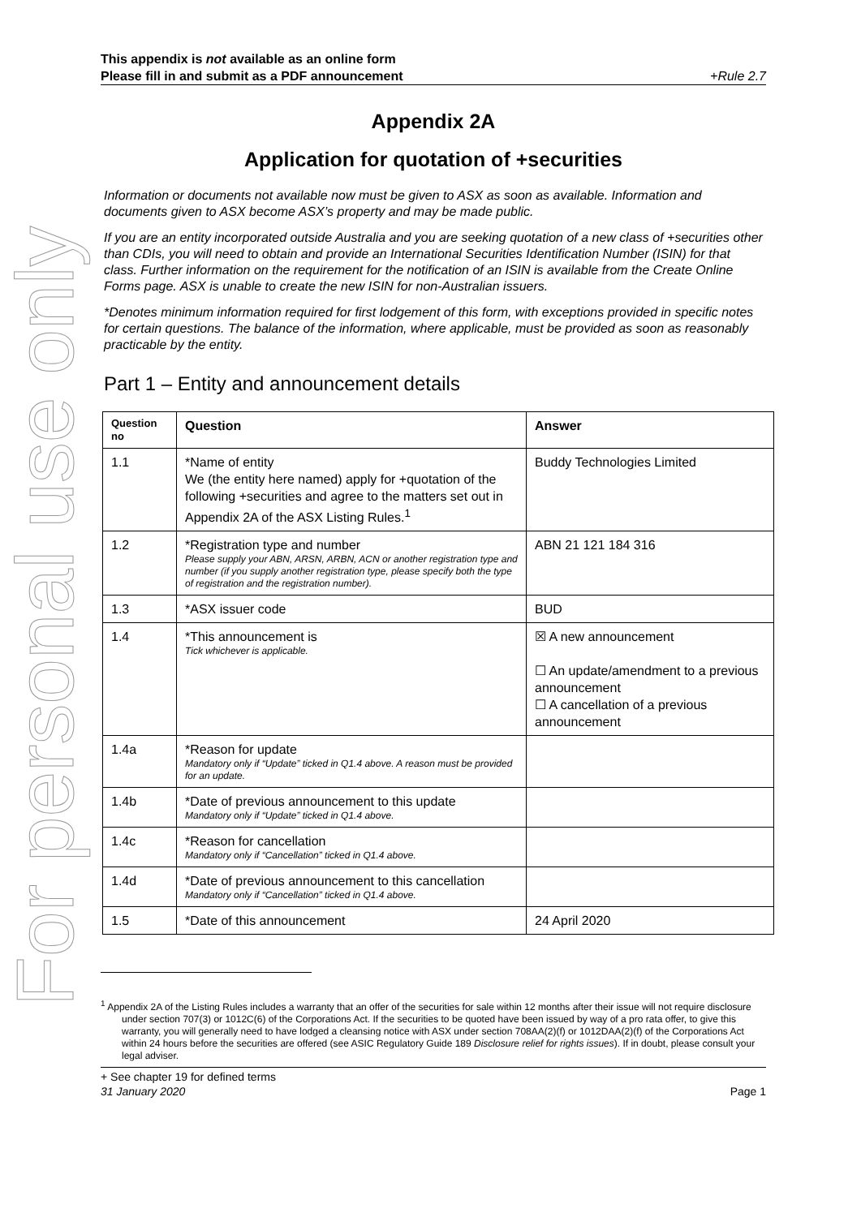For personal use only
This appendix is not available as an online form
Please fill in and submit as a PDF announcement
+Rule 2.7
Appendix 2A
Application for quotation of +securities
Information or documents not available now must be given to ASX as soon as available. Information and documents given to ASX become ASX’s property and may be made public.
If you are an entity incorporated outside Australia and you are seeking quotation of a new class of +securities other than CDIs, you will need to obtain and provide an International Securities Identification Number (ISIN) for that class. Further information on the requirement for the notification of an ISIN is available from the Create Online Forms page. ASX is unable to create the new ISIN for non-Australian issuers.
*Denotes minimum information required for first lodgement of this form, with exceptions provided in specific notes for certain questions. The balance of the information, where applicable, must be provided as soon as reasonably practicable by the entity.
Part 1 – Entity and announcement details
| Question no | Question | Answer |
| --- | --- | --- |
| 1.1 | *Name of entity We (the entity here named) apply for +quotation of the following +securities and agree to the matters set out in Appendix 2A of the ASX Listing Rules.<sup>1</sup> | Buddy Technologies Limited |
| 1.2 | *Registration type and number Please supply your ABN, ARSN, ARBN, ACN or another registration type and number (if you supply another registration type, please specify both the type of registration and the registration number). | ABN 21 121 184 316 |
| 1.3 | *ASX issuer code | BUD |
| 1.4 | *This announcement is Tick whichever is applicable. | ☒ A new announcement ☐ An update/amendment to a previous announcement ☐ A cancellation of a previous announcement |
| 1.4a | *Reason for update Mandatory only if “Update” ticked in Q1.4 above. A reason must be provided for an update. | |
| 1.4b | *Date of previous announcement to this update Mandatory only if “Update” ticked in Q1.4 above. | |
| 1.4c | *Reason for cancellation Mandatory only if “Cancellation” ticked in Q1.4 above. | |
| 1.4d | *Date of previous announcement to this cancellation Mandatory only if “Cancellation” ticked in Q1.4 above. | |
| 1.5 | *Date of this announcement | 24 April 2020 |
<sup>1</sup> Appendix 2A of the Listing Rules includes a warranty that an offer of the securities for sale within 12 months after their issue will not require disclosure under section 707(3) or 1012C(6) of the Corporations Act. If the securities to be quoted have been issued by way of a pro rata offer, to give this warranty, you will generally need to have lodged a cleansing notice with ASX under section 708AA(2)(f) or 1012DAA(2)(f) of the Corporations Act within 24 hours before the securities are offered (see ASIC Regulatory Guide 189 Disclosure relief for rights issues). If in doubt, please consult your legal adviser.
+ See chapter 19 for defined terms
31 January 2020 Page 1